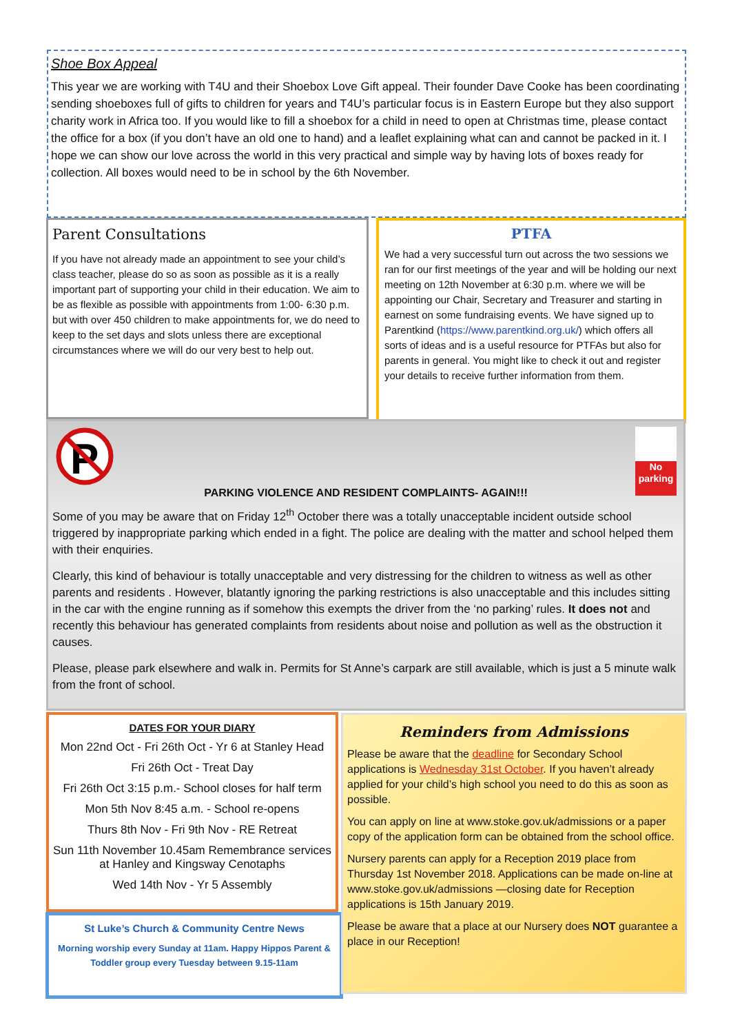Shoe Box Appeal
This year we are working with T4U and their Shoebox Love Gift appeal. Their founder Dave Cooke has been coordinating sending shoeboxes full of gifts to children for years and T4U’s particular focus is in Eastern Europe but they also support charity work in Africa too. If you would like to fill a shoebox for a child in need to open at Christmas time, please contact the office for a box (if you don’t have an old one to hand) and a leaflet explaining what can and cannot be packed in it. I hope we can show our love across the world in this very practical and simple way by having lots of boxes ready for collection. All boxes would need to be in school by the 6th November.
Parent Consultations
If you have not already made an appointment to see your child’s class teacher, please do so as soon as possible as it is a really important part of supporting your child in their education. We aim to be as flexible as possible with appointments from 1:00- 6:30 p.m. but with over 450 children to make appointments for, we do need to keep to the set days and slots unless there are exceptional circumstances where we will do our very best to help out.
PTFA
We had a very successful turn out across the two sessions we ran for our first meetings of the year and will be holding our next meeting on 12th November at 6:30 p.m. where we will be appointing our Chair, Secretary and Treasurer and starting in earnest on some fundraising events. We have signed up to Parentkind (https://www.parentkind.org.uk/) which offers all sorts of ideas and is a useful resource for PTFAs but also for parents in general. You might like to check it out and register your details to receive further information from them.
P
No parking
PARKING VIOLENCE AND RESIDENT COMPLAINTS- AGAIN!!!
Some of you may be aware that on Friday 12<sup>th</sup> October there was a totally unacceptable incident outside school triggered by inappropriate parking which ended in a fight. The police are dealing with the matter and school helped them with their enquiries.
Clearly, this kind of behaviour is totally unacceptable and very distressing for the children to witness as well as other parents and residents . However, blatantly ignoring the parking restrictions is also unacceptable and this includes sitting in the car with the engine running as if somehow this exempts the driver from the ‘no parking’ rules. It does not and recently this behaviour has generated complaints from residents about noise and pollution as well as the obstruction it causes.
Please, please park elsewhere and walk in. Permits for St Anne’s carpark are still available, which is just a 5 minute walk from the front of school.
DATES FOR YOUR DIARY
Mon 22nd Oct - Fri 26th Oct - Yr 6 at Stanley Head
Fri 26th Oct - Treat Day
Fri 26th Oct 3:15 p.m.- School closes for half term
Mon 5th Nov 8:45 a.m. - School re-opens
Thurs 8th Nov - Fri 9th Nov - RE Retreat
Sun 11th November 10.45am Remembrance services at Hanley and Kingsway Cenotaphs
Wed 14th Nov - Yr 5 Assembly
St Luke’s Church & Community Centre News
Morning worship every Sunday at 11am. Happy Hippos Parent & Toddler group every Tuesday between 9.15-11am
Reminders from Admissions
Please be aware that the deadline for Secondary School applications is Wednesday 31st October. If you haven’t already applied for your child’s high school you need to do this as soon as possible.
You can apply on line at www.stoke.gov.uk/admissions or a paper copy of the application form can be obtained from the school office.
Nursery parents can apply for a Reception 2019 place from Thursday 1st November 2018. Applications can be made on-line at www.stoke.gov.uk/admissions —closing date for Reception applications is 15th January 2019.
Please be aware that a place at our Nursery does NOT guarantee a place in our Reception!